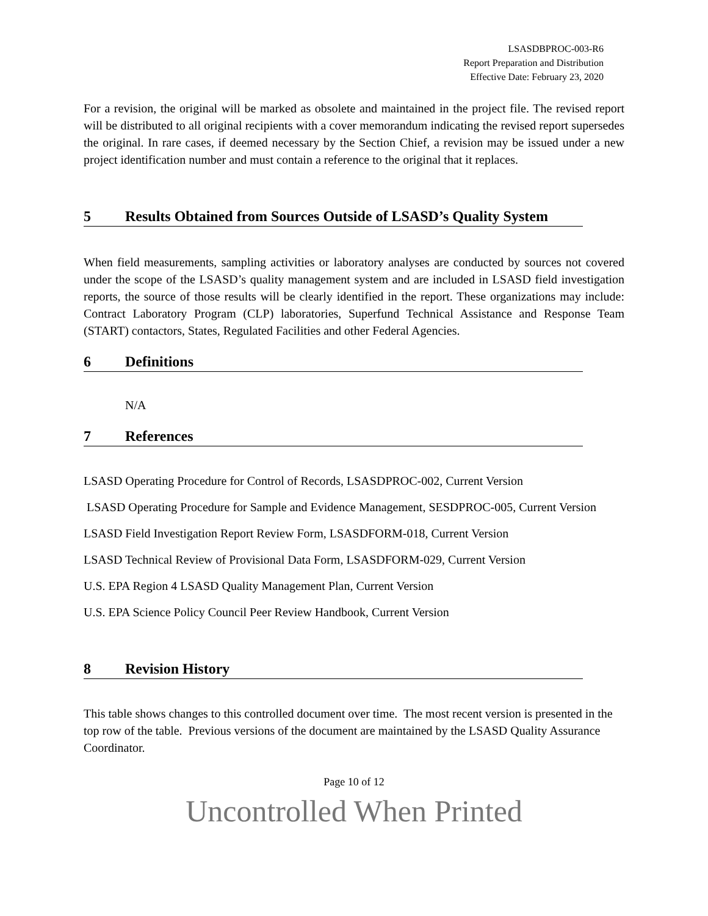LSASDBPROC-003-R6
Report Preparation and Distribution
Effective Date: February 23, 2020
For a revision, the original will be marked as obsolete and maintained in the project file. The revised report will be distributed to all original recipients with a cover memorandum indicating the revised report supersedes the original. In rare cases, if deemed necessary by the Section Chief, a revision may be issued under a new project identification number and must contain a reference to the original that it replaces.
5 Results Obtained from Sources Outside of LSASD’s Quality System
When field measurements, sampling activities or laboratory analyses are conducted by sources not covered under the scope of the LSASD’s quality management system and are included in LSASD field investigation reports, the source of those results will be clearly identified in the report. These organizations may include: Contract Laboratory Program (CLP) laboratories, Superfund Technical Assistance and Response Team (START) contactors, States, Regulated Facilities and other Federal Agencies.
6 Definitions
N/A
7 References
LSASD Operating Procedure for Control of Records, LSASDPROC-002, Current Version
LSASD Operating Procedure for Sample and Evidence Management, SESDPROC-005, Current Version
LSASD Field Investigation Report Review Form, LSASDFORM-018, Current Version
LSASD Technical Review of Provisional Data Form, LSASDFORM-029, Current Version
U.S. EPA Region 4 LSASD Quality Management Plan, Current Version
U.S. EPA Science Policy Council Peer Review Handbook, Current Version
8 Revision History
This table shows changes to this controlled document over time. The most recent version is presented in the top row of the table. Previous versions of the document are maintained by the LSASD Quality Assurance Coordinator.
Page 10 of 12
Uncontrolled When Printed